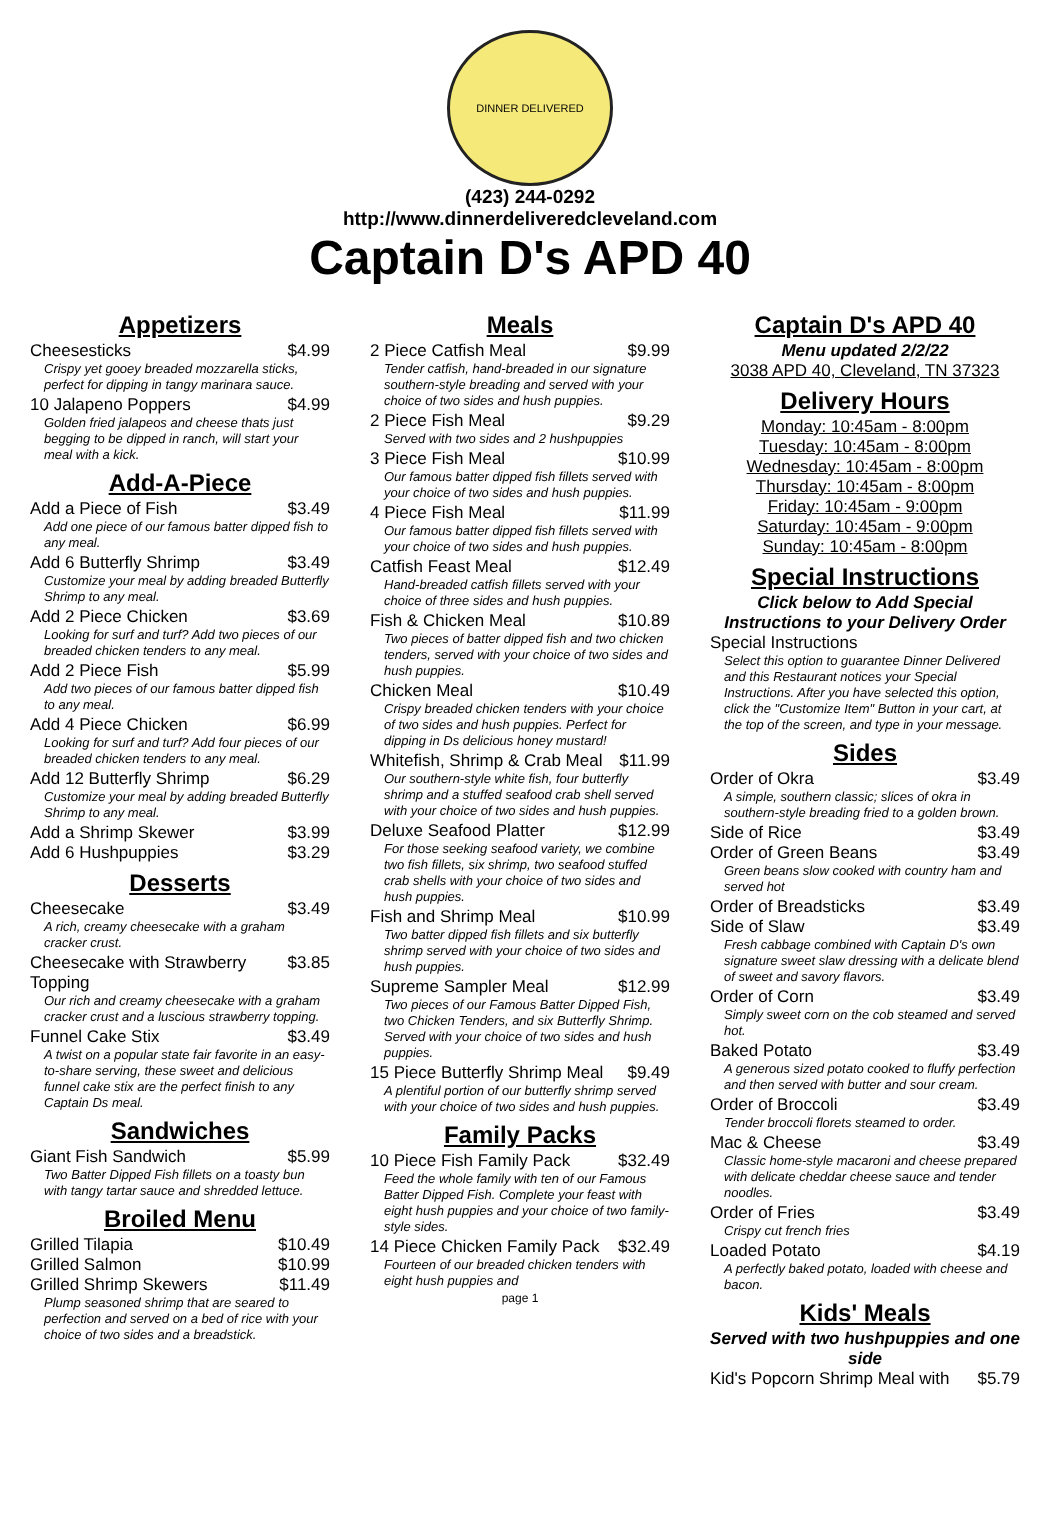DINNER DELIVERED
(423) 244-0292
http://www.dinnerdeliveredcleveland.com
Captain D's APD 40
Appetizers
Cheesesticks $4.99
Crispy yet gooey breaded mozzarella sticks, perfect for dipping in tangy marinara sauce.
10 Jalapeno Poppers $4.99
Golden fried jalapeos and cheese thats just begging to be dipped in ranch, will start your meal with a kick.
Add-A-Piece
Add a Piece of Fish $3.49
Add one piece of our famous batter dipped fish to any meal.
Add 6 Butterfly Shrimp $3.49
Customize your meal by adding breaded Butterfly Shrimp to any meal.
Add 2 Piece Chicken $3.69
Looking for surf and turf? Add two pieces of our breaded chicken tenders to any meal.
Add 2 Piece Fish $5.99
Add two pieces of our famous batter dipped fish to any meal.
Add 4 Piece Chicken $6.99
Looking for surf and turf? Add four pieces of our breaded chicken tenders to any meal.
Add 12 Butterfly Shrimp $6.29
Customize your meal by adding breaded Butterfly Shrimp to any meal.
Add a Shrimp Skewer $3.99
Add 6 Hushpuppies $3.29
Desserts
Cheesecake $3.49
A rich, creamy cheesecake with a graham cracker crust.
Cheesecake with Strawberry Topping $3.85
Our rich and creamy cheesecake with a graham cracker crust and a luscious strawberry topping.
Funnel Cake Stix $3.49
A twist on a popular state fair favorite in an easy-to-share serving, these sweet and delicious funnel cake stix are the perfect finish to any Captain Ds meal.
Sandwiches
Giant Fish Sandwich $5.99
Two Batter Dipped Fish fillets on a toasty bun with tangy tartar sauce and shredded lettuce.
Broiled Menu
Grilled Tilapia $10.49
Grilled Salmon $10.99
Grilled Shrimp Skewers $11.49
Plump seasoned shrimp that are seared to perfection and served on a bed of rice with your choice of two sides and a breadstick.
Meals
2 Piece Catfish Meal $9.99
Tender catfish, hand-breaded in our signature southern-style breading and served with your choice of two sides and hush puppies.
2 Piece Fish Meal $9.29
Served with two sides and 2 hushpuppies
3 Piece Fish Meal $10.99
Our famous batter dipped fish fillets served with your choice of two sides and hush puppies.
4 Piece Fish Meal $11.99
Our famous batter dipped fish fillets served with your choice of two sides and hush puppies.
Catfish Feast Meal $12.49
Hand-breaded catfish fillets served with your choice of three sides and hush puppies.
Fish & Chicken Meal $10.89
Two pieces of batter dipped fish and two chicken tenders, served with your choice of two sides and hush puppies.
Chicken Meal $10.49
Crispy breaded chicken tenders with your choice of two sides and hush puppies. Perfect for dipping in Ds delicious honey mustard!
Whitefish, Shrimp & Crab Meal $11.99
Our southern-style white fish, four butterfly shrimp and a stuffed seafood crab shell served with your choice of two sides and hush puppies.
Deluxe Seafood Platter $12.99
For those seeking seafood variety, we combine two fish fillets, six shrimp, two seafood stuffed crab shells with your choice of two sides and hush puppies.
Fish and Shrimp Meal $10.99
Two batter dipped fish fillets and six butterfly shrimp served with your choice of two sides and hush puppies.
Supreme Sampler Meal $12.99
Two pieces of our Famous Batter Dipped Fish, two Chicken Tenders, and six Butterfly Shrimp. Served with your choice of two sides and hush puppies.
15 Piece Butterfly Shrimp Meal $9.49
A plentiful portion of our butterfly shrimp served with your choice of two sides and hush puppies.
Family Packs
10 Piece Fish Family Pack $32.49
Feed the whole family with ten of our Famous Batter Dipped Fish. Complete your feast with eight hush puppies and your choice of two family-style sides.
14 Piece Chicken Family Pack $32.49
Fourteen of our breaded chicken tenders with eight hush puppies and
page 1
Captain D's APD 40
Menu updated 2/2/22
3038 APD 40, Cleveland, TN 37323
Delivery Hours
Monday: 10:45am - 8:00pm
Tuesday: 10:45am - 8:00pm
Wednesday: 10:45am - 8:00pm
Thursday: 10:45am - 8:00pm
Friday: 10:45am - 9:00pm
Saturday: 10:45am - 9:00pm
Sunday: 10:45am - 8:00pm
Special Instructions
Click below to Add Special Instructions to your Delivery Order
Special Instructions
Select this option to guarantee Dinner Delivered and this Restaurant notices your Special Instructions. After you have selected this option, click the "Customize Item" Button in your cart, at the top of the screen, and type in your message.
Sides
Order of Okra $3.49
A simple, southern classic; slices of okra in southern-style breading fried to a golden brown.
Side of Rice $3.49
Order of Green Beans $3.49
Green beans slow cooked with country ham and served hot
Order of Breadsticks $3.49
Side of Slaw $3.49
Fresh cabbage combined with Captain D's own signature sweet slaw dressing with a delicate blend of sweet and savory flavors.
Order of Corn $3.49
Simply sweet corn on the cob steamed and served hot.
Baked Potato $3.49
A generous sized potato cooked to fluffy perfection and then served with butter and sour cream.
Order of Broccoli $3.49
Tender broccoli florets steamed to order.
Mac & Cheese $3.49
Classic home-style macaroni and cheese prepared with delicate cheddar cheese sauce and tender noodles.
Order of Fries $3.49
Crispy cut french fries
Loaded Potato $4.19
A perfectly baked potato, loaded with cheese and bacon.
Kids' Meals
Served with two hushpuppies and one side
Kid's Popcorn Shrimp Meal with $5.79